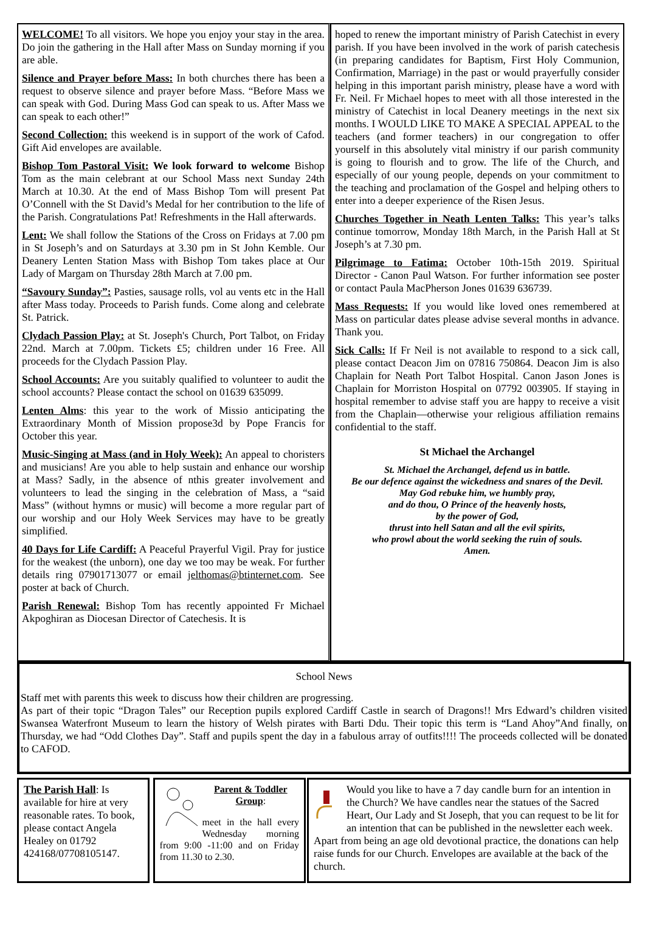WELCOME! To all visitors. We hope you enjoy your stay in the area. Do join the gathering in the Hall after Mass on Sunday morning if you are able.
Silence and Prayer before Mass: In both churches there has been a request to observe silence and prayer before Mass. “Before Mass we can speak with God. During Mass God can speak to us. After Mass we can speak to each other!”
Second Collection: this weekend is in support of the work of Cafod. Gift Aid envelopes are available.
Bishop Tom Pastoral Visit: We look forward to welcome Bishop Tom as the main celebrant at our School Mass next Sunday 24th March at 10.30. At the end of Mass Bishop Tom will present Pat O’Connell with the St David’s Medal for her contribution to the life of the Parish. Congratulations Pat! Refreshments in the Hall afterwards.
Lent: We shall follow the Stations of the Cross on Fridays at 7.00 pm in St Joseph’s and on Saturdays at 3.30 pm in St John Kemble. Our Deanery Lenten Station Mass with Bishop Tom takes place at Our Lady of Margam on Thursday 28th March at 7.00 pm.
“Savoury Sunday”: Pasties, sausage rolls, vol au vents etc in the Hall after Mass today. Proceeds to Parish funds. Come along and celebrate St. Patrick.
Clydach Passion Play: at St. Joseph's Church, Port Talbot, on Friday 22nd. March at 7.00pm. Tickets £5; children under 16 Free. All proceeds for the Clydach Passion Play.
School Accounts: Are you suitably qualified to volunteer to audit the school accounts? Please contact the school on 01639 635099.
Lenten Alms: this year to the work of Missio anticipating the Extraordinary Month of Mission propose3d by Pope Francis for October this year.
Music-Singing at Mass (and in Holy Week): An appeal to choristers and musicians! Are you able to help sustain and enhance our worship at Mass? Sadly, in the absence of nthis greater involvement and volunteers to lead the singing in the celebration of Mass, a “said Mass” (without hymns or music) will become a more regular part of our worship and our Holy Week Services may have to be greatly simplified.
40 Days for Life Cardiff: A Peaceful Prayerful Vigil. Pray for justice for the weakest (the unborn), one day we too may be weak. For further details ring 07901713077 or email jelthomas@btinternet.com. See poster at back of Church.
Parish Renewal: Bishop Tom has recently appointed Fr Michael Akpoghiran as Diocesan Director of Catechesis. It is
hoped to renew the important ministry of Parish Catechist in every parish. If you have been involved in the work of parish catechesis (in preparing candidates for Baptism, First Holy Communion, Confirmation, Marriage) in the past or would prayerfully consider helping in this important parish ministry, please have a word with Fr. Neil. Fr Michael hopes to meet with all those interested in the ministry of Catechist in local Deanery meetings in the next six months. I WOULD LIKE TO MAKE A SPECIAL APPEAL to the teachers (and former teachers) in our congregation to offer yourself in this absolutely vital ministry if our parish community is going to flourish and to grow. The life of the Church, and especially of our young people, depends on your commitment to the teaching and proclamation of the Gospel and helping others to enter into a deeper experience of the Risen Jesus.
Churches Together in Neath Lenten Talks: This year’s talks continue tomorrow, Monday 18th March, in the Parish Hall at St Joseph’s at 7.30 pm.
Pilgrimage to Fatima: October 10th-15th 2019. Spiritual Director - Canon Paul Watson. For further information see poster or contact Paula MacPherson Jones 01639 636739.
Mass Requests: If you would like loved ones remembered at Mass on particular dates please advise several months in advance. Thank you.
Sick Calls: If Fr Neil is not available to respond to a sick call, please contact Deacon Jim on 07816 750864. Deacon Jim is also Chaplain for Neath Port Talbot Hospital. Canon Jason Jones is Chaplain for Morriston Hospital on 07792 003905. If staying in hospital remember to advise staff you are happy to receive a visit from the Chaplain—otherwise your religious affiliation remains confidential to the staff.
St Michael the Archangel
St. Michael the Archangel, defend us in battle.
Be our defence against the wickedness and snares of the Devil.
May God rebuke him, we humbly pray,
and do thou, O Prince of the heavenly hosts,
by the power of God,
thrust into hell Satan and all the evil spirits,
who prowl about the world seeking the ruin of souls.
Amen.
School News
Staff met with parents this week to discuss how their children are progressing.
As part of their topic “Dragon Tales” our Reception pupils explored Cardiff Castle in search of Dragons!! Mrs Edward’s children visited Swansea Waterfront Museum to learn the history of Welsh pirates with Barti Ddu. Their topic this term is “Land Ahoy”And finally, on Thursday, we had “Odd Clothes Day”. Staff and pupils spent the day in a fabulous array of outfits!!!! The proceeds collected will be donated to CAFOD.
The Parish Hall: Is available for hire at very reasonable rates. To book, please contact Angela Healey on 01792 424168/07708105147.
Parent & Toddler Group:
meet in the hall every Wednesday morning from 9:00 -11:00 and on Friday from 11.30 to 2.30.
Would you like to have a 7 day candle burn for an intention in the Church? We have candles near the statues of the Sacred Heart, Our Lady and St Joseph, that you can request to be lit for an intention that can be published in the newsletter each week. Apart from being an age old devotional practice, the donations can help raise funds for our Church. Envelopes are available at the back of the church.